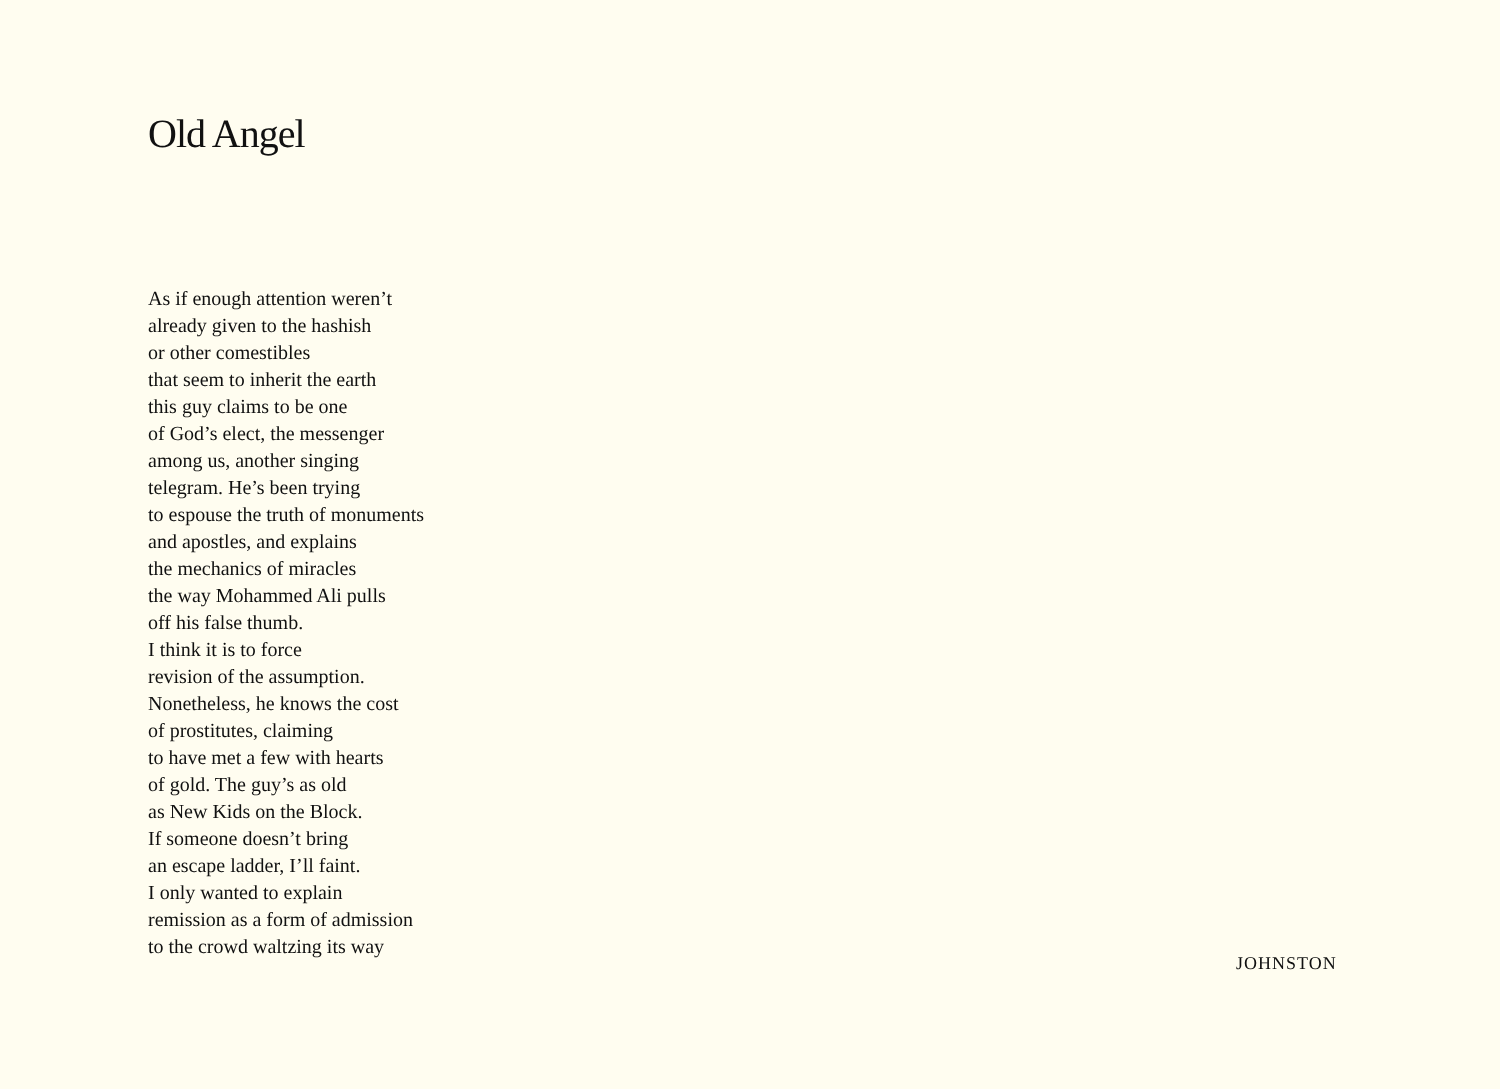Old Angel
As if enough attention weren’t
already given to the hashish
or other comestibles
that seem to inherit the earth
this guy claims to be one
of God’s elect, the messenger
among us, another singing
telegram. He’s been trying
to espouse the truth of monuments
and apostles, and explains
the mechanics of miracles
the way Mohammed Ali pulls
off his false thumb.
I think it is to force
revision of the assumption.
Nonetheless, he knows the cost
of prostitutes, claiming
to have met a few with hearts
of gold. The guy’s as old
as New Kids on the Block.
If someone doesn’t bring
an escape ladder, I’ll faint.
I only wanted to explain
remission as a form of admission
to the crowd waltzing its way
JOHNSTON